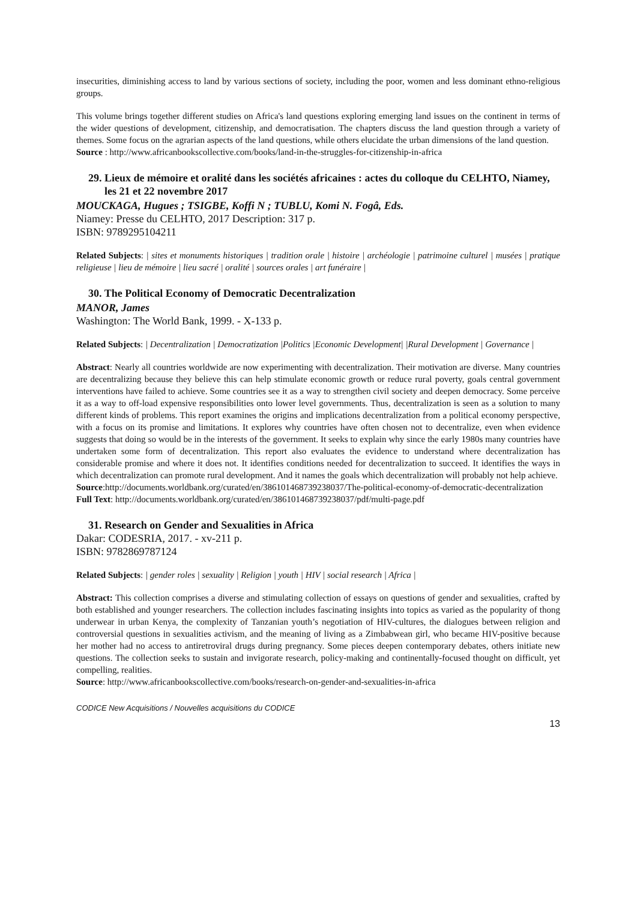insecurities, diminishing access to land by various sections of society, including the poor, women and less dominant ethno-religious groups.
This volume brings together different studies on Africa's land questions exploring emerging land issues on the continent in terms of the wider questions of development, citizenship, and democratisation. The chapters discuss the land question through a variety of themes. Some focus on the agrarian aspects of the land questions, while others elucidate the urban dimensions of the land question.
Source : http://www.africanbookscollective.com/books/land-in-the-struggles-for-citizenship-in-africa
29. Lieux de mémoire et oralité dans les sociétés africaines : actes du colloque du CELHTO, Niamey, les 21 et 22 novembre 2017
MOUCKAGA, Hugues ; TSIGBE, Koffi N ; TUBLU, Komi N. Fogâ, Eds.
Niamey: Presse du CELHTO, 2017 Description: 317 p.
ISBN: 9789295104211
Related Subjects: | sites et monuments historiques | tradition orale | histoire | archéologie | patrimoine culturel | musées | pratique religieuse | lieu de mémoire | lieu sacré | oralité | sources orales | art funéraire |
30. The Political Economy of Democratic Decentralization
MANOR, James
Washington: The World Bank, 1999. - X-133 p.
Related Subjects: | Decentralization | Democratization |Politics |Economic Development| |Rural Development | Governance |
Abstract: Nearly all countries worldwide are now experimenting with decentralization. Their motivation are diverse. Many countries are decentralizing because they believe this can help stimulate economic growth or reduce rural poverty, goals central government interventions have failed to achieve. Some countries see it as a way to strengthen civil society and deepen democracy. Some perceive it as a way to off-load expensive responsibilities onto lower level governments. Thus, decentralization is seen as a solution to many different kinds of problems. This report examines the origins and implications decentralization from a political economy perspective, with a focus on its promise and limitations. It explores why countries have often chosen not to decentralize, even when evidence suggests that doing so would be in the interests of the government. It seeks to explain why since the early 1980s many countries have undertaken some form of decentralization. This report also evaluates the evidence to understand where decentralization has considerable promise and where it does not. It identifies conditions needed for decentralization to succeed. It identifies the ways in which decentralization can promote rural development. And it names the goals which decentralization will probably not help achieve.
Source:http://documents.worldbank.org/curated/en/386101468739238037/The-political-economy-of-democratic-decentralization
Full Text: http://documents.worldbank.org/curated/en/386101468739238037/pdf/multi-page.pdf
31. Research on Gender and Sexualities in Africa
Dakar: CODESRIA, 2017. - xv-211 p.
ISBN: 9782869787124
Related Subjects: | gender roles | sexuality | Religion | youth | HIV | social research | Africa |
Abstract: This collection comprises a diverse and stimulating collection of essays on questions of gender and sexualities, crafted by both established and younger researchers. The collection includes fascinating insights into topics as varied as the popularity of thong underwear in urban Kenya, the complexity of Tanzanian youth’s negotiation of HIV-cultures, the dialogues between religion and controversial questions in sexualities activism, and the meaning of living as a Zimbabwean girl, who became HIV-positive because her mother had no access to antiretroviral drugs during pregnancy. Some pieces deepen contemporary debates, others initiate new questions. The collection seeks to sustain and invigorate research, policy-making and continentally-focused thought on difficult, yet compelling, realities.
Source: http://www.africanbookscollective.com/books/research-on-gender-and-sexualities-in-africa
CODICE New Acquisitions / Nouvelles acquisitions du CODICE
13